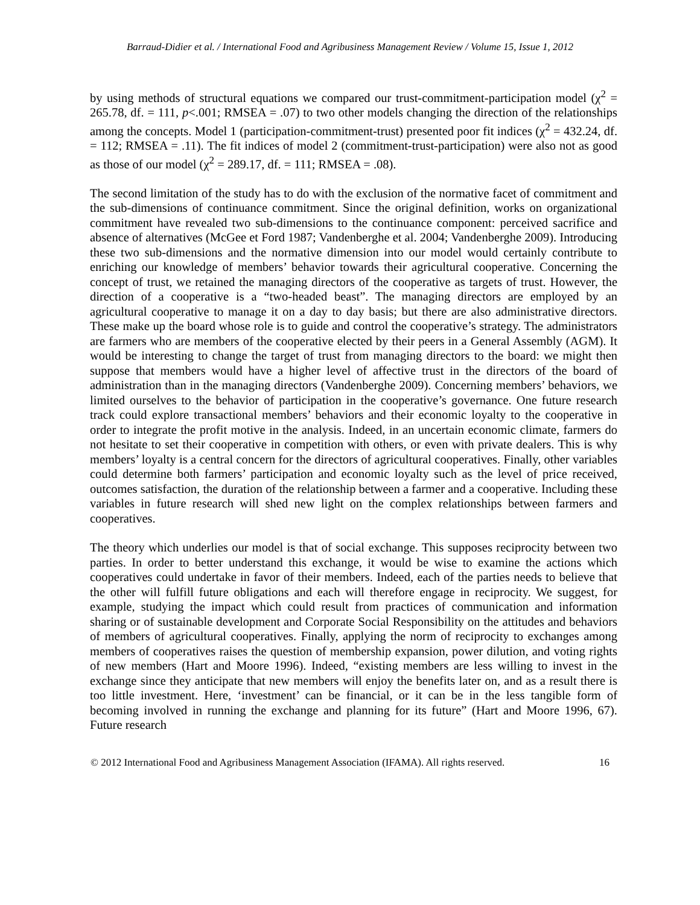Barraud-Didier et al. / International Food and Agribusiness Management Review / Volume 15, Issue 1, 2012
by using methods of structural equations we compared our trust-commitment-participation model (χ<sup>2</sup> = 265.78, df. = 111, p<.001; RMSEA = .07) to two other models changing the direction of the relationships among the concepts. Model 1 (participation-commitment-trust) presented poor fit indices (χ<sup>2</sup> = 432.24, df. = 112; RMSEA = .11). The fit indices of model 2 (commitment-trust-participation) were also not as good as those of our model (χ<sup>2</sup> = 289.17, df. = 111; RMSEA = .08).
The second limitation of the study has to do with the exclusion of the normative facet of commitment and the sub-dimensions of continuance commitment. Since the original definition, works on organizational commitment have revealed two sub-dimensions to the continuance component: perceived sacrifice and absence of alternatives (McGee et Ford 1987; Vandenberghe et al. 2004; Vandenberghe 2009). Introducing these two sub-dimensions and the normative dimension into our model would certainly contribute to enriching our knowledge of members’ behavior towards their agricultural cooperative. Concerning the concept of trust, we retained the managing directors of the cooperative as targets of trust. However, the direction of a cooperative is a “two-headed beast”. The managing directors are employed by an agricultural cooperative to manage it on a day to day basis; but there are also administrative directors. These make up the board whose role is to guide and control the cooperative’s strategy. The administrators are farmers who are members of the cooperative elected by their peers in a General Assembly (AGM). It would be interesting to change the target of trust from managing directors to the board: we might then suppose that members would have a higher level of affective trust in the directors of the board of administration than in the managing directors (Vandenberghe 2009). Concerning members’ behaviors, we limited ourselves to the behavior of participation in the cooperative’s governance. One future research track could explore transactional members’ behaviors and their economic loyalty to the cooperative in order to integrate the profit motive in the analysis. Indeed, in an uncertain economic climate, farmers do not hesitate to set their cooperative in competition with others, or even with private dealers. This is why members’ loyalty is a central concern for the directors of agricultural cooperatives. Finally, other variables could determine both farmers’ participation and economic loyalty such as the level of price received, outcomes satisfaction, the duration of the relationship between a farmer and a cooperative. Including these variables in future research will shed new light on the complex relationships between farmers and cooperatives.
The theory which underlies our model is that of social exchange. This supposes reciprocity between two parties. In order to better understand this exchange, it would be wise to examine the actions which cooperatives could undertake in favor of their members. Indeed, each of the parties needs to believe that the other will fulfill future obligations and each will therefore engage in reciprocity. We suggest, for example, studying the impact which could result from practices of communication and information sharing or of sustainable development and Corporate Social Responsibility on the attitudes and behaviors of members of agricultural cooperatives. Finally, applying the norm of reciprocity to exchanges among members of cooperatives raises the question of membership expansion, power dilution, and voting rights of new members (Hart and Moore 1996). Indeed, “existing members are less willing to invest in the exchange since they anticipate that new members will enjoy the benefits later on, and as a result there is too little investment. Here, ‘investment’ can be financial, or it can be in the less tangible form of becoming involved in running the exchange and planning for its future” (Hart and Moore 1996, 67). Future research
© 2012 International Food and Agribusiness Management Association (IFAMA). All rights reserved. 16